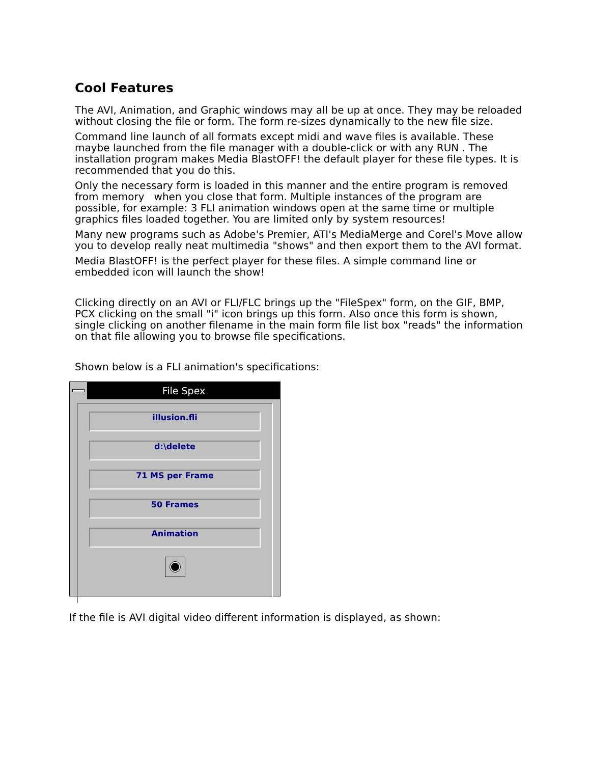Cool Features
The AVI, Animation, and Graphic windows may all be up at once. They may be reloaded without closing the file or form. The form re-sizes dynamically to the new file size.
Command line launch of all formats except midi and wave files is available. These maybe launched from the file manager with a double-click or with any RUN . The installation program makes Media BlastOFF! the default player for these file types. It is recommended that you do this.
Only the necessary form is loaded in this manner and the entire program is removed from memory when you close that form. Multiple instances of the program are possible, for example: 3 FLI animation windows open at the same time or multiple graphics files loaded together. You are limited only by system resources!
Many new programs such as Adobe's Premier, ATI's MediaMerge and Corel's Move allow you to develop really neat multimedia "shows" and then export them to the AVI format.
Media BlastOFF! is the perfect player for these files. A simple command line or embedded icon will launch the show!
Clicking directly on an AVI or FLI/FLC brings up the "FileSpex" form, on the GIF, BMP, PCX clicking on the small "i" icon brings up this form. Also once this form is shown, single clicking on another filename in the main form file list box "reads" the information on that file allowing you to browse file specifications.
Shown below is a FLI animation's specifications:
File Spex
illusion.fli
d:\delete
71 MS per Frame
50 Frames
Animation
If the file is AVI digital video different information is displayed, as shown: